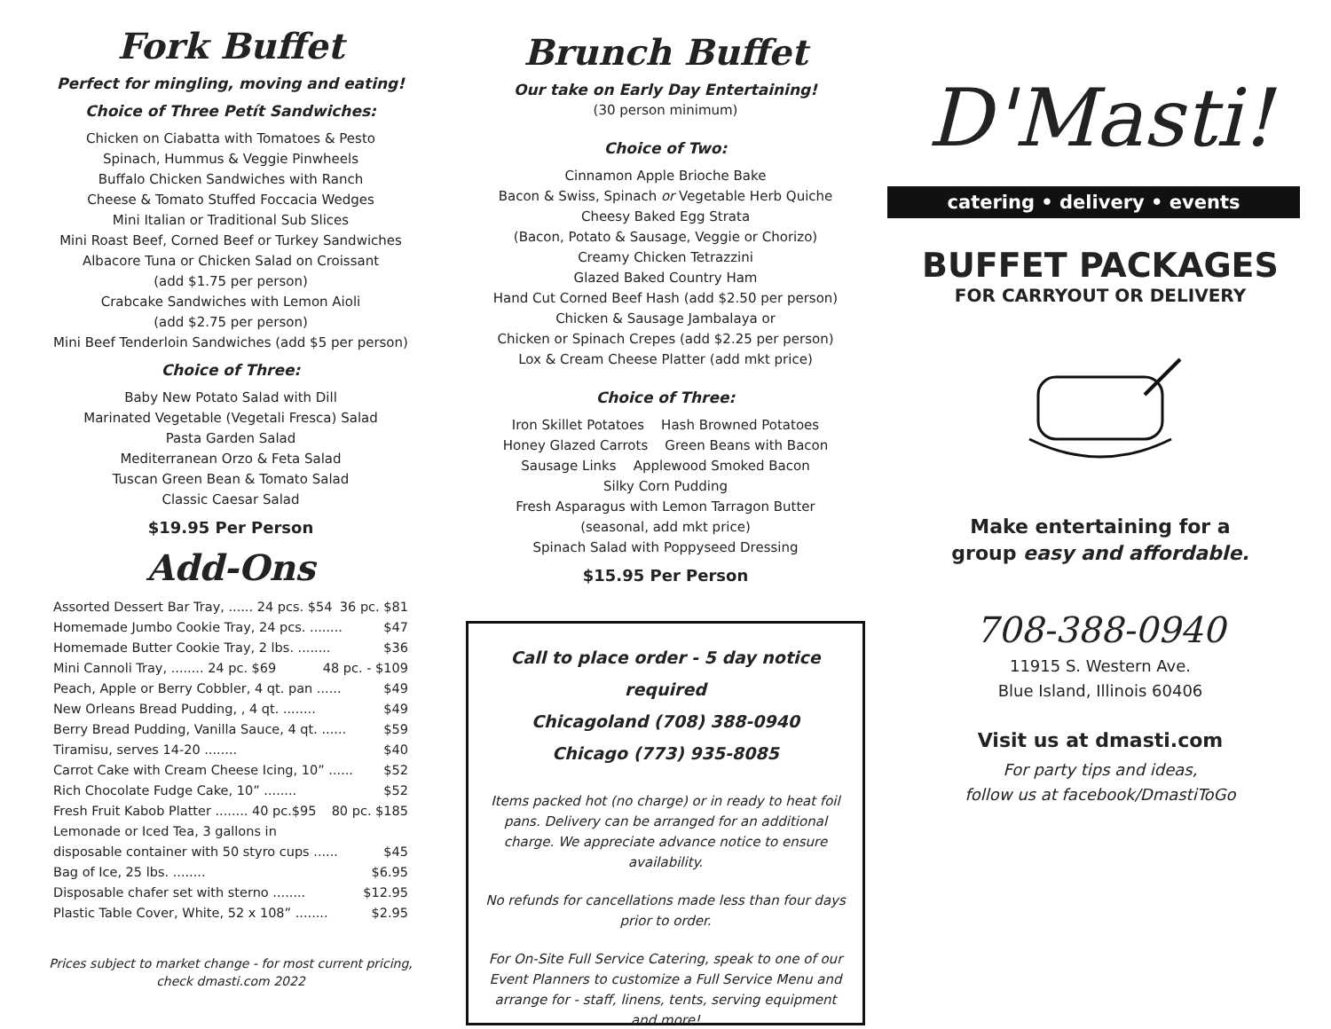Fork Buffet
Perfect for mingling, moving and eating!
Choice of Three Petít Sandwiches:
Chicken on Ciabatta with Tomatoes & Pesto
Spinach, Hummus & Veggie Pinwheels
Buffalo Chicken Sandwiches with Ranch
Cheese & Tomato Stuffed Foccacia Wedges
Mini Italian or Traditional Sub Slices
Mini Roast Beef, Corned Beef or Turkey Sandwiches
Albacore Tuna or Chicken Salad on Croissant
(add $1.75 per person)
Crabcake Sandwiches with Lemon Aioli
(add $2.75 per person)
Mini Beef Tenderloin Sandwiches (add $5 per person)
Choice of Three:
Baby New Potato Salad with Dill
Marinated Vegetable (Vegetali Fresca) Salad
Pasta Garden Salad
Mediterranean Orzo & Feta Salad
Tuscan Green Bean & Tomato Salad
Classic Caesar Salad
$19.95 Per Person
Add-Ons
Assorted Dessert Bar Tray, ...... 24 pcs. $54 36 pc. $81
Homemade Jumbo Cookie Tray, 24 pcs. ........ $47
Homemade Butter Cookie Tray, 2 lbs. ........ $36
Mini Cannoli Tray, ........ 24 pc. $69 48 pc. - $109
Peach, Apple or Berry Cobbler, 4 qt. pan ...... $49
New Orleans Bread Pudding, , 4 qt. ........ $49
Berry Bread Pudding, Vanilla Sauce, 4 qt. ...... $59
Tiramisu, serves 14-20 ........ $40
Carrot Cake with Cream Cheese Icing, 10” ...... $52
Rich Chocolate Fudge Cake, 10” ........ $52
Fresh Fruit Kabob Platter ........ 40 pc.$95 80 pc. $185
Lemonade or Iced Tea, 3 gallons in
disposable container with 50 styro cups ...... $45
Bag of Ice, 25 lbs. ........ $6.95
Disposable chafer set with sterno ........ $12.95
Plastic Table Cover, White, 52 x 108” ........ $2.95
Prices subject to market change - for most current pricing,
check dmasti.com 2022
Brunch Buffet
Our take on Early Day Entertaining!
(30 person minimum)
Choice of Two:
Cinnamon Apple Brioche Bake
Bacon & Swiss, Spinach or Vegetable Herb Quiche
Cheesy Baked Egg Strata
(Bacon, Potato & Sausage, Veggie or Chorizo)
Creamy Chicken Tetrazzini
Glazed Baked Country Ham
Hand Cut Corned Beef Hash (add $2.50 per person)
Chicken & Sausage Jambalaya or
Chicken or Spinach Crepes (add $2.25 per person)
Lox & Cream Cheese Platter (add mkt price)
Choice of Three:
Iron Skillet Potatoes Hash Browned Potatoes
Honey Glazed Carrots Green Beans with Bacon
Sausage Links Applewood Smoked Bacon
Silky Corn Pudding
Fresh Asparagus with Lemon Tarragon Butter
(seasonal, add mkt price)
Spinach Salad with Poppyseed Dressing
$15.95 Per Person
Call to place order - 5 day notice required
Chicagoland (708) 388-0940
Chicago (773) 935-8085
Items packed hot (no charge) or in ready to heat foil pans. Delivery can be arranged for an additional charge. We appreciate advance notice to ensure availability.
No refunds for cancellations made less than four days prior to order.
For On-Site Full Service Catering, speak to one of our Event Planners to customize a Full Service Menu and arrange for - staff, linens, tents, serving equipment and more!
D'Masti!
catering • delivery • events
BUFFET PACKAGES
FOR CARRYOUT OR DELIVERY
Make entertaining for a
group easy and affordable.
708-388-0940
11915 S. Western Ave.
Blue Island, Illinois 60406
Visit us at dmasti.com
For party tips and ideas,
follow us at facebook/DmastiToGo